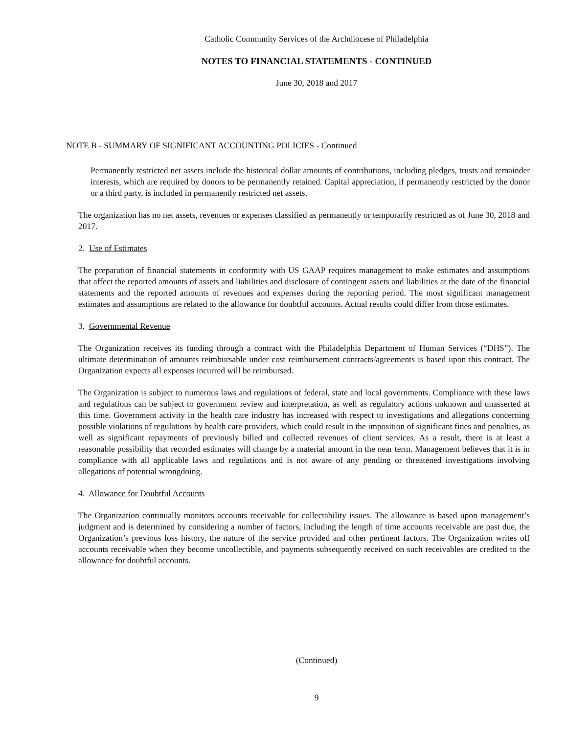Catholic Community Services of the Archdiocese of Philadelphia
NOTES TO FINANCIAL STATEMENTS - CONTINUED
June 30, 2018 and 2017
NOTE B - SUMMARY OF SIGNIFICANT ACCOUNTING POLICIES - Continued
Permanently restricted net assets include the historical dollar amounts of contributions, including pledges, trusts and remainder interests, which are required by donors to be permanently retained. Capital appreciation, if permanently restricted by the donor or a third party, is included in permanently restricted net assets.
The organization has no net assets, revenues or expenses classified as permanently or temporarily restricted as of June 30, 2018 and 2017.
2. Use of Estimates
The preparation of financial statements in conformity with US GAAP requires management to make estimates and assumptions that affect the reported amounts of assets and liabilities and disclosure of contingent assets and liabilities at the date of the financial statements and the reported amounts of revenues and expenses during the reporting period. The most significant management estimates and assumptions are related to the allowance for doubtful accounts. Actual results could differ from those estimates.
3. Governmental Revenue
The Organization receives its funding through a contract with the Philadelphia Department of Human Services (“DHS”). The ultimate determination of amounts reimbursable under cost reimbursement contracts/agreements is based upon this contract. The Organization expects all expenses incurred will be reimbursed.
The Organization is subject to numerous laws and regulations of federal, state and local governments. Compliance with these laws and regulations can be subject to government review and interpretation, as well as regulatory actions unknown and unasserted at this time. Government activity in the health care industry has increased with respect to investigations and allegations concerning possible violations of regulations by health care providers, which could result in the imposition of significant fines and penalties, as well as significant repayments of previously billed and collected revenues of client services. As a result, there is at least a reasonable possibility that recorded estimates will change by a material amount in the near term. Management believes that it is in compliance with all applicable laws and regulations and is not aware of any pending or threatened investigations involving allegations of potential wrongdoing.
4. Allowance for Doubtful Accounts
The Organization continually monitors accounts receivable for collectability issues. The allowance is based upon management’s judgment and is determined by considering a number of factors, including the length of time accounts receivable are past due, the Organization’s previous loss history, the nature of the service provided and other pertinent factors. The Organization writes off accounts receivable when they become uncollectible, and payments subsequently received on such receivables are credited to the allowance for doubtful accounts.
(Continued)
9